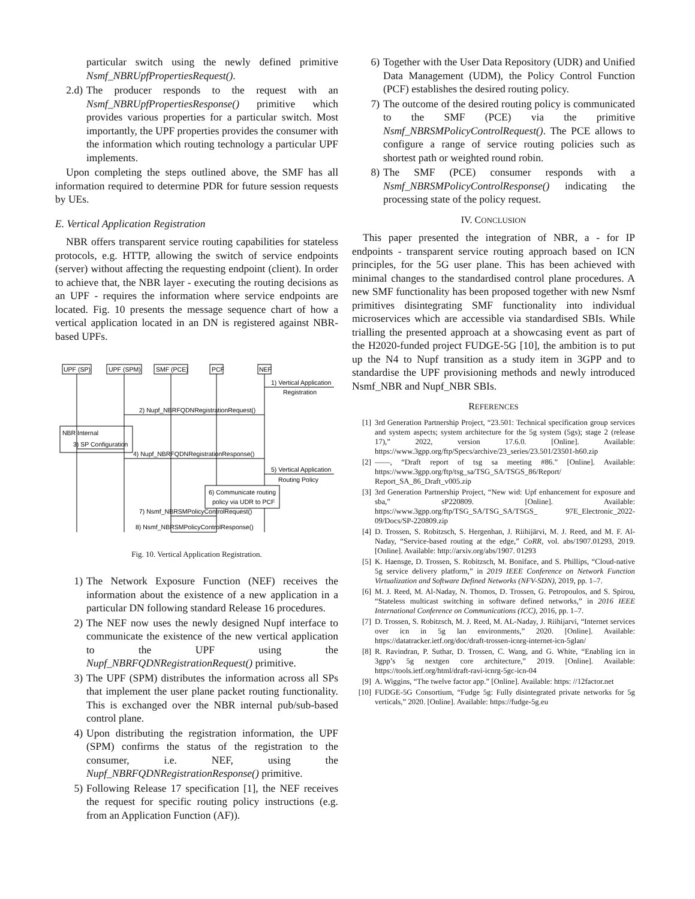particular switch using the newly defined primitive Nsmf_NBRUpfPropertiesRequest().
2.d) The producer responds to the request with an Nsmf_NBRUpfPropertiesResponse() primitive which provides various properties for a particular switch. Most importantly, the UPF properties provides the consumer with the information which routing technology a particular UPF implements.
Upon completing the steps outlined above, the SMF has all information required to determine PDR for future session requests by UEs.
E. Vertical Application Registration
NBR offers transparent service routing capabilities for stateless protocols, e.g. HTTP, allowing the switch of service endpoints (server) without affecting the requesting endpoint (client). In order to achieve that, the NBR layer - executing the routing decisions as an UPF - requires the information where service endpoints are located. Fig. 10 presents the message sequence chart of how a vertical application located in an DN is registered against NBR-based UPFs.
UPF (SP)
UPF (SPM)
SMF (PCE)
PCF
NEF
1) Vertical Application
Registration
2) Nupf_NBRFQDNRegistrationRequest()
NBR Internal
3) SP Configuration
4) Nupf_NBRFQDNRegistrationResponse()
5) Vertical Application
Routing Policy
6) Communicate routing
policy via UDR to PCF
7) Nsmf_NBRSMPolicyControlRequest()
8) Nsmf_NBRSMPolicyControlResponse()
Fig. 10. Vertical Application Registration.
1) The Network Exposure Function (NEF) receives the information about the existence of a new application in a particular DN following standard Release 16 procedures.
2) The NEF now uses the newly designed Nupf interface to communicate the existence of the new vertical application to the UPF using the Nupf_NBRFQDNRegistrationRequest() primitive.
3) The UPF (SPM) distributes the information across all SPs that implement the user plane packet routing functionality. This is exchanged over the NBR internal pub/sub-based control plane.
4) Upon distributing the registration information, the UPF (SPM) confirms the status of the registration to the consumer, i.e. NEF, using the Nupf_NBRFQDNRegistrationResponse() primitive.
5) Following Release 17 specification [1], the NEF receives the request for specific routing policy instructions (e.g. from an Application Function (AF)).
6) Together with the User Data Repository (UDR) and Unified Data Management (UDM), the Policy Control Function (PCF) establishes the desired routing policy.
7) The outcome of the desired routing policy is communicated to the SMF (PCE) via the primitive Nsmf_NBRSMPolicyControlRequest(). The PCE allows to configure a range of service routing policies such as shortest path or weighted round robin.
8) The SMF (PCE) consumer responds with a Nsmf_NBRSMPolicyControlResponse() indicating the processing state of the policy request.
IV. CONCLUSION
This paper presented the integration of NBR, a - for IP endpoints - transparent service routing approach based on ICN principles, for the 5G user plane. This has been achieved with minimal changes to the standardised control plane procedures. A new SMF functionality has been proposed together with new Nsmf primitives disintegrating SMF functionality into individual microservices which are accessible via standardised SBIs. While trialling the presented approach at a showcasing event as part of the H2020-funded project FUDGE-5G [10], the ambition is to put up the N4 to Nupf transition as a study item in 3GPP and to standardise the UPF provisioning methods and newly introduced Nsmf_NBR and Nupf_NBR SBIs.
REFERENCES
[1] 3rd Generation Partnership Project, “23.501: Technical specification group services and system aspects; system architecture for the 5g system (5gs); stage 2 (release 17),” 2022, version 17.6.0. [Online]. Available: https://www.3gpp.org/ftp/Specs/archive/23_series/23.501/23501-h60.zip
[2] ——, “Draft report of tsg sa meeting #86.” [Online]. Available: https://www.3gpp.org/ftp/tsg_sa/TSG_SA/TSGS_86/Report/ Report_SA_86_Draft_v005.zip
[3] 3rd Generation Partnership Project, “New wid: Upf enhancement for exposure and sba,” sP220809. [Online]. Available: https://www.3gpp.org/ftp/TSG_SA/TSG_SA/TSGS_ 97E_Electronic_2022-09/Docs/SP-220809.zip
[4] D. Trossen, S. Robitzsch, S. Hergenhan, J. Riihijärvi, M. J. Reed, and M. F. Al-Naday, “Service-based routing at the edge,” CoRR, vol. abs/1907.01293, 2019. [Online]. Available: http://arxiv.org/abs/1907. 01293
[5] K. Haensge, D. Trossen, S. Robitzsch, M. Boniface, and S. Phillips, “Cloud-native 5g service delivery platform,” in 2019 IEEE Conference on Network Function Virtualization and Software Defined Networks (NFV-SDN), 2019, pp. 1–7.
[6] M. J. Reed, M. Al-Naday, N. Thomos, D. Trossen, G. Petropoulos, and S. Spirou, “Stateless multicast switching in software defined networks,” in 2016 IEEE International Conference on Communications (ICC), 2016, pp. 1–7.
[7] D. Trossen, S. Robitzsch, M. J. Reed, M. AL-Naday, J. Riihijarvi, “Internet services over icn in 5g lan environments,” 2020. [Online]. Available: https://datatracker.ietf.org/doc/draft-trossen-icnrg-internet-icn-5glan/
[8] R. Ravindran, P. Suthar, D. Trossen, C. Wang, and G. White, “Enabling icn in 3gpp’s 5g nextgen core architecture,” 2019. [Online]. Available: https://tools.ietf.org/html/draft-ravi-icnrg-5gc-icn-04
[9] A. Wiggins, “The twelve factor app.” [Online]. Available: https: //12factor.net
[10] FUDGE-5G Consortium, “Fudge 5g: Fully disintegrated private networks for 5g verticals,” 2020. [Online]. Available: https://fudge-5g.eu